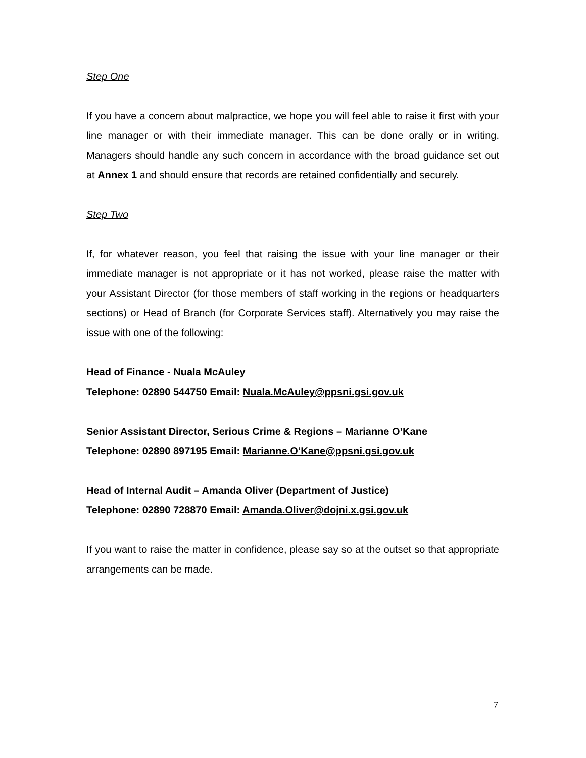Step One
If you have a concern about malpractice, we hope you will feel able to raise it first with your line manager or with their immediate manager. This can be done orally or in writing. Managers should handle any such concern in accordance with the broad guidance set out at Annex 1 and should ensure that records are retained confidentially and securely.
Step Two
If, for whatever reason, you feel that raising the issue with your line manager or their immediate manager is not appropriate or it has not worked, please raise the matter with your Assistant Director (for those members of staff working in the regions or headquarters sections) or Head of Branch (for Corporate Services staff). Alternatively you may raise the issue with one of the following:
Head of Finance - Nuala McAuley
Telephone: 02890 544750 Email: Nuala.McAuley@ppsni.gsi.gov.uk
Senior Assistant Director, Serious Crime & Regions – Marianne O’Kane
Telephone: 02890 897195 Email: Marianne.O’Kane@ppsni.gsi.gov.uk
Head of Internal Audit – Amanda Oliver (Department of Justice)
Telephone: 02890 728870 Email: Amanda.Oliver@dojni.x.gsi.gov.uk
If you want to raise the matter in confidence, please say so at the outset so that appropriate arrangements can be made.
7